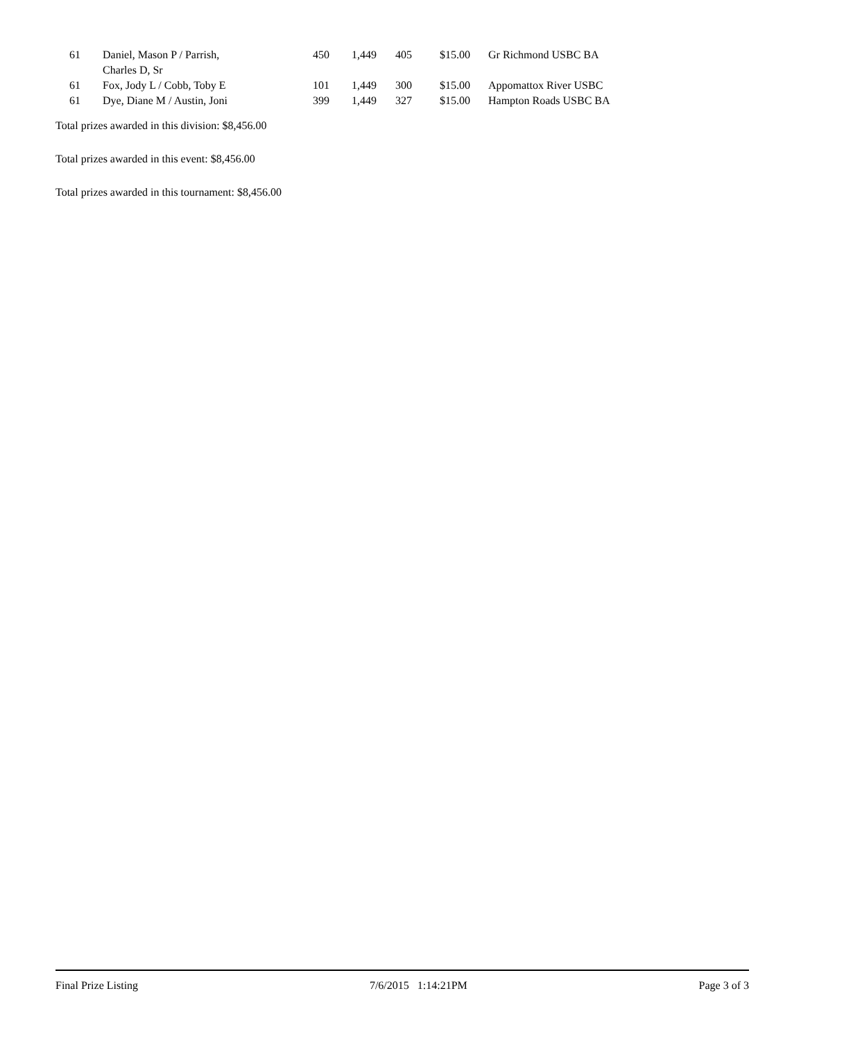| 61 | Daniel, Mason P / Parrish, Charles D, Sr | 450 | 1,449 | 405 | $15.00 | Gr Richmond USBC BA |
| 61 | Fox, Jody L / Cobb, Toby E | 101 | 1,449 | 300 | $15.00 | Appomattox River USBC |
| 61 | Dye, Diane M / Austin, Joni | 399 | 1,449 | 327 | $15.00 | Hampton Roads USBC BA |
Total prizes awarded in this division: $8,456.00
Total prizes awarded in this event: $8,456.00
Total prizes awarded in this tournament: $8,456.00
Final Prize Listing 7/6/2015 1:14:21PM Page 3 of 3